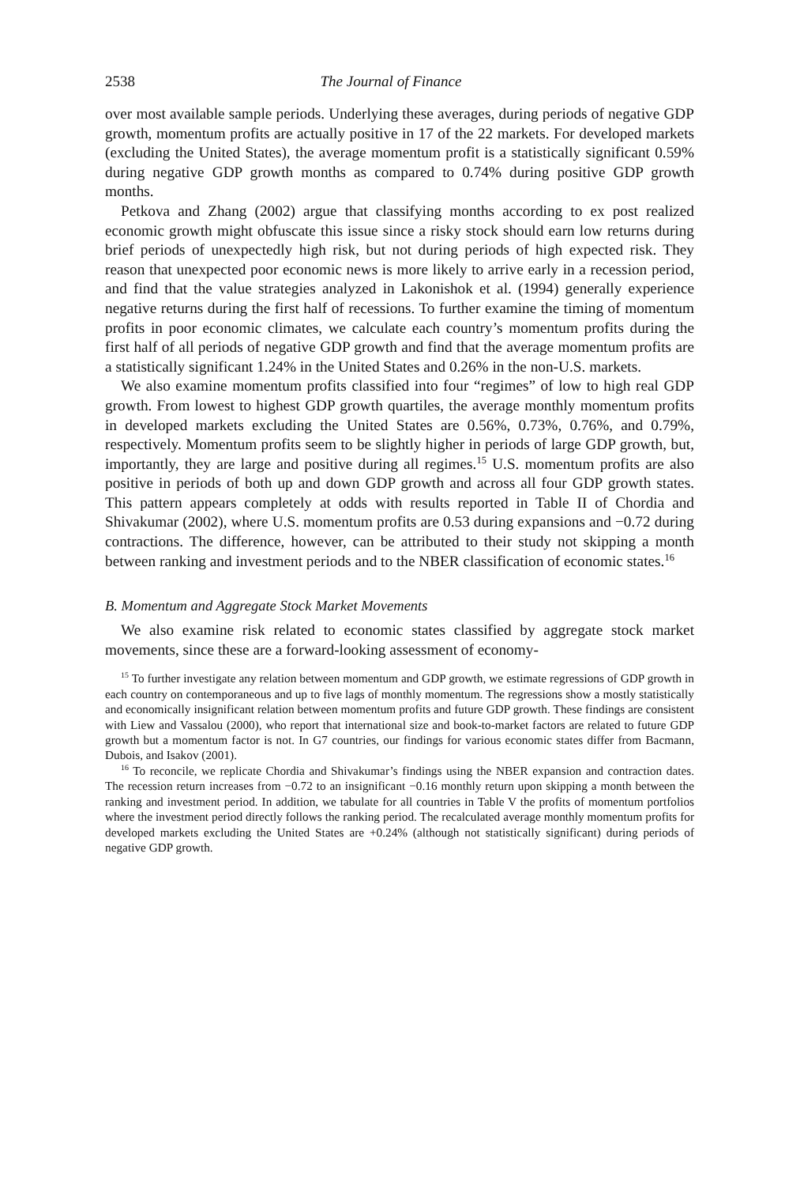2538 The Journal of Finance
over most available sample periods. Underlying these averages, during periods of negative GDP growth, momentum profits are actually positive in 17 of the 22 markets. For developed markets (excluding the United States), the average momentum profit is a statistically significant 0.59% during negative GDP growth months as compared to 0.74% during positive GDP growth months.
Petkova and Zhang (2002) argue that classifying months according to ex post realized economic growth might obfuscate this issue since a risky stock should earn low returns during brief periods of unexpectedly high risk, but not during periods of high expected risk. They reason that unexpected poor economic news is more likely to arrive early in a recession period, and find that the value strategies analyzed in Lakonishok et al. (1994) generally experience negative returns during the first half of recessions. To further examine the timing of momentum profits in poor economic climates, we calculate each country’s momentum profits during the first half of all periods of negative GDP growth and find that the average momentum profits are a statistically significant 1.24% in the United States and 0.26% in the non-U.S. markets.
We also examine momentum profits classified into four “regimes” of low to high real GDP growth. From lowest to highest GDP growth quartiles, the average monthly momentum profits in developed markets excluding the United States are 0.56%, 0.73%, 0.76%, and 0.79%, respectively. Momentum profits seem to be slightly higher in periods of large GDP growth, but, importantly, they are large and positive during all regimes.<sup>15</sup> U.S. momentum profits are also positive in periods of both up and down GDP growth and across all four GDP growth states. This pattern appears completely at odds with results reported in Table II of Chordia and Shivakumar (2002), where U.S. momentum profits are 0.53 during expansions and −0.72 during contractions. The difference, however, can be attributed to their study not skipping a month between ranking and investment periods and to the NBER classification of economic states.<sup>16</sup>
B. Momentum and Aggregate Stock Market Movements
We also examine risk related to economic states classified by aggregate stock market movements, since these are a forward-looking assessment of economy-
<sup>15</sup> To further investigate any relation between momentum and GDP growth, we estimate regressions of GDP growth in each country on contemporaneous and up to five lags of monthly momentum. The regressions show a mostly statistically and economically insignificant relation between momentum profits and future GDP growth. These findings are consistent with Liew and Vassalou (2000), who report that international size and book-to-market factors are related to future GDP growth but a momentum factor is not. In G7 countries, our findings for various economic states differ from Bacmann, Dubois, and Isakov (2001).
<sup>16</sup> To reconcile, we replicate Chordia and Shivakumar’s findings using the NBER expansion and contraction dates. The recession return increases from −0.72 to an insignificant −0.16 monthly return upon skipping a month between the ranking and investment period. In addition, we tabulate for all countries in Table V the profits of momentum portfolios where the investment period directly follows the ranking period. The recalculated average monthly momentum profits for developed markets excluding the United States are +0.24% (although not statistically significant) during periods of negative GDP growth.